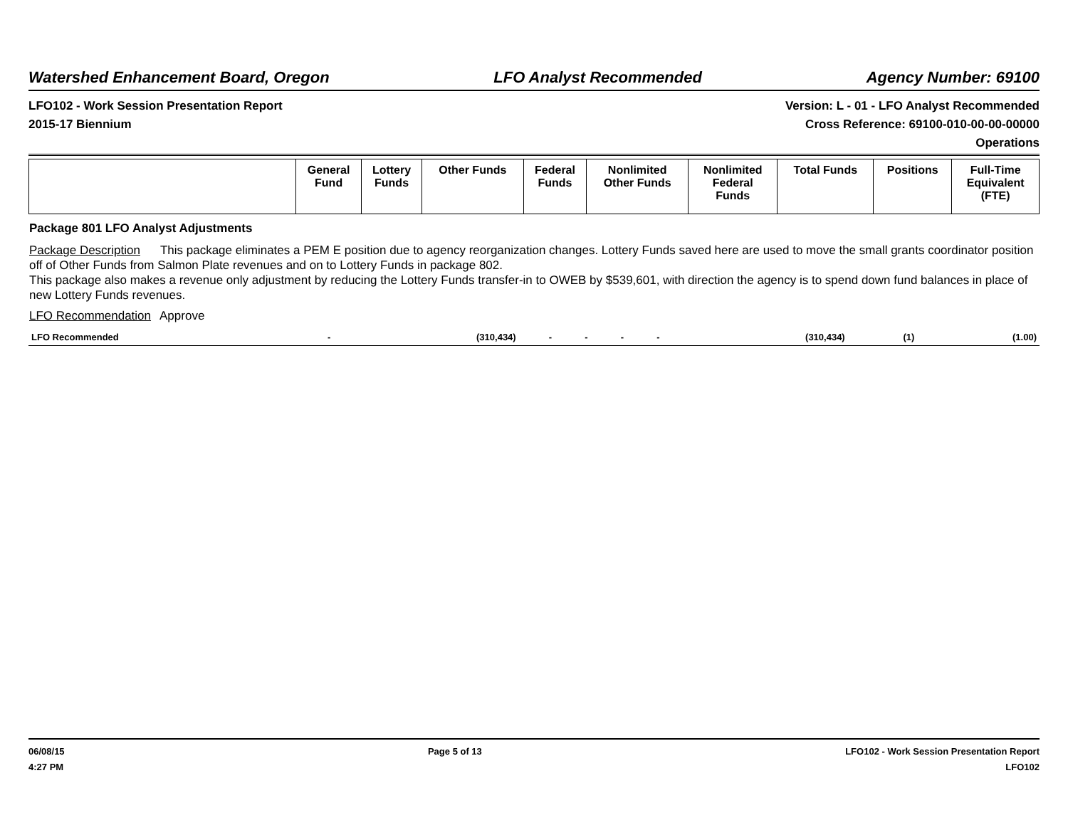Watershed Enhancement Board, Oregon LFO Analyst Recommended Agency Number: 69100
LFO102 - Work Session Presentation Report
2015-17 Biennium
Version: L - 01 - LFO Analyst Recommended
Cross Reference: 69100-010-00-00-00000
Operations
| | General Fund | Lottery Funds | Other Funds | Federal Funds | Nonlimited Other Funds | Nonlimited Federal Funds | Total Funds | Positions | Full-Time Equivalent (FTE) |
| --- | --- | --- | --- | --- | --- | --- | --- | --- | --- |
Package 801 LFO Analyst Adjustments
Package Description This package eliminates a PEM E position due to agency reorganization changes. Lottery Funds saved here are used to move the small grants coordinator position off of Other Funds from Salmon Plate revenues and on to Lottery Funds in package 802.
This package also makes a revenue only adjustment by reducing the Lottery Funds transfer-in to OWEB by $539,601, with direction the agency is to spend down fund balances in place of new Lottery Funds revenues.
LFO Recommendation Approve
| LFO Recommended | - | (310,434) | - | - | - | - | (310,434) | (1) | (1.00) |
06/08/15
4:27 PM
Page 5 of 13 LFO102 - Work Session Presentation Report
LFO102